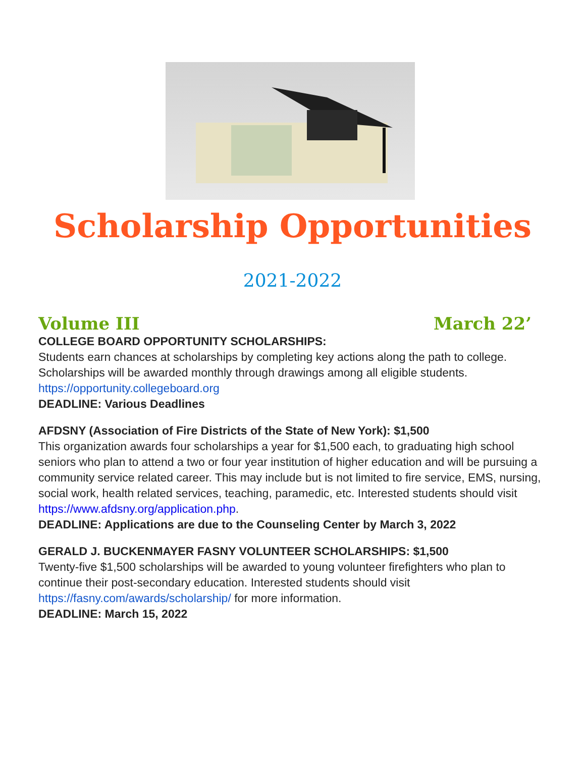Scholarship Opportunities
2021-2022
Volume III March 22’
COLLEGE BOARD OPPORTUNITY SCHOLARSHIPS:
Students earn chances at scholarships by completing key actions along the path to college. Scholarships will be awarded monthly through drawings among all eligible students. https://opportunity.collegeboard.org
DEADLINE: Various Deadlines
AFDSNY (Association of Fire Districts of the State of New York): $1,500
This organization awards four scholarships a year for $1,500 each, to graduating high school seniors who plan to attend a two or four year institution of higher education and will be pursuing a community service related career. This may include but is not limited to fire service, EMS, nursing, social work, health related services, teaching, paramedic, etc. Interested students should visit https://www.afdsny.org/application.php.
DEADLINE: Applications are due to the Counseling Center by March 3, 2022
GERALD J. BUCKENMAYER FASNY VOLUNTEER SCHOLARSHIPS: $1,500
Twenty-five $1,500 scholarships will be awarded to young volunteer firefighters who plan to continue their post-secondary education. Interested students should visit https://fasny.com/awards/scholarship/ for more information.
DEADLINE: March 15, 2022